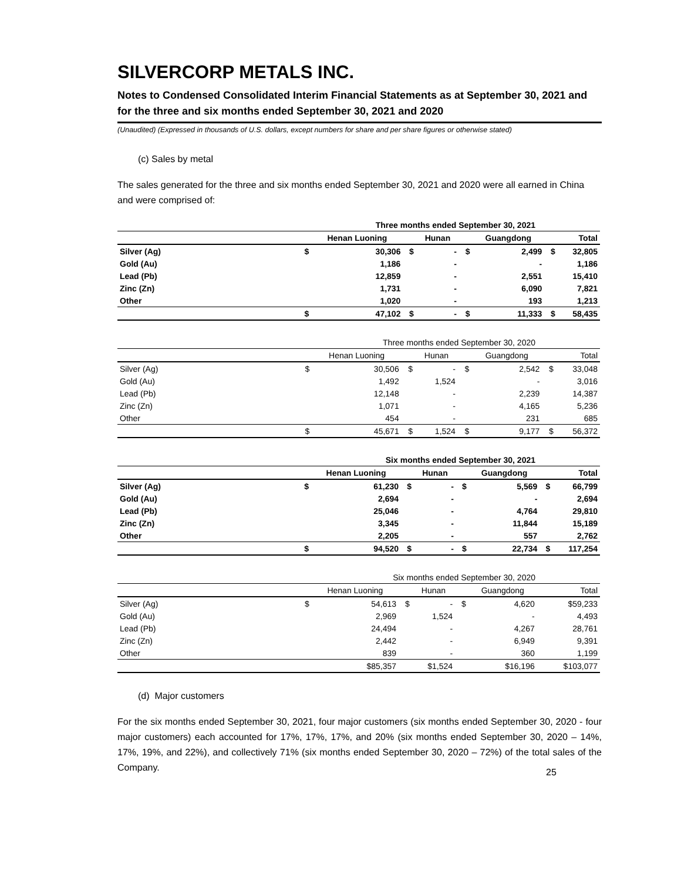SILVERCORP METALS INC.
Notes to Condensed Consolidated Interim Financial Statements as at September 30, 2021 and for the three and six months ended September 30, 2021 and 2020
(Unaudited) (Expressed in thousands of U.S. dollars, except numbers for share and per share figures or otherwise stated)
(c) Sales by metal
The sales generated for the three and six months ended September 30, 2021 and 2020 were all earned in China and were comprised of:
| | Three months ended September 30, 2021 | | | | | | | |
| --- | --- | --- | --- | --- | --- | --- | --- | --- |
| | | Henan Luoning | | Hunan | | Guangdong | | Total |
| Silver (Ag) | $ | 30,306 | $ | - | $ | 2,499 | $ | 32,805 |
| Gold (Au) | | 1,186 | | - | | - | | 1,186 |
| Lead (Pb) | | 12,859 | | - | | 2,551 | | 15,410 |
| Zinc (Zn) | | 1,731 | | - | | 6,090 | | 7,821 |
| Other | | 1,020 | | - | | 193 | | 1,213 |
| | $ | 47,102 | $ | - | $ | 11,333 | $ | 58,435 |
| | Three months ended September 30, 2020 | | | | | | | |
| --- | --- | --- | --- | --- | --- | --- | --- | --- |
| | | Henan Luoning | | Hunan | | Guangdong | | Total |
| Silver (Ag) | $ | 30,506 | $ | - | $ | 2,542 | $ | 33,048 |
| Gold (Au) | | 1,492 | | 1,524 | | - | | 3,016 |
| Lead (Pb) | | 12,148 | | - | | 2,239 | | 14,387 |
| Zinc (Zn) | | 1,071 | | - | | 4,165 | | 5,236 |
| Other | | 454 | | - | | 231 | | 685 |
| | $ | 45,671 | $ | 1,524 | $ | 9,177 | $ | 56,372 |
| | Six months ended September 30, 2021 | | | | | | | |
| --- | --- | --- | --- | --- | --- | --- | --- | --- |
| | | Henan Luoning | | Hunan | | Guangdong | | Total |
| Silver (Ag) | $ | 61,230 | $ | - | $ | 5,569 | $ | 66,799 |
| Gold (Au) | | 2,694 | | - | | - | | 2,694 |
| Lead (Pb) | | 25,046 | | - | | 4,764 | | 29,810 |
| Zinc (Zn) | | 3,345 | | - | | 11,844 | | 15,189 |
| Other | | 2,205 | | - | | 557 | | 2,762 |
| | $ | 94,520 | $ | - | $ | 22,734 | $ | 117,254 |
| | Six months ended September 30, 2020 | | | | | | | |
| --- | --- | --- | --- | --- | --- | --- | --- | --- |
| | | Henan Luoning | | Hunan | | Guangdong | | Total |
| Silver (Ag) | $ | 54,613 | $ | - | $ | 4,620 | | $59,233 |
| Gold (Au) | | 2,969 | | 1,524 | | - | | 4,493 |
| Lead (Pb) | | 24,494 | | - | | 4,267 | | 28,761 |
| Zinc (Zn) | | 2,442 | | - | | 6,949 | | 9,391 |
| Other | | 839 | | - | | 360 | | 1,199 |
| | | $85,357 | | $1,524 | | $16,196 | | $103,077 |
(d) Major customers
For the six months ended September 30, 2021, four major customers (six months ended September 30, 2020 - four major customers) each accounted for 17%, 17%, 17%, and 20% (six months ended September 30, 2020 – 14%, 17%, 19%, and 22%), and collectively 71% (six months ended September 30, 2020 – 72%) of the total sales of the Company.
25